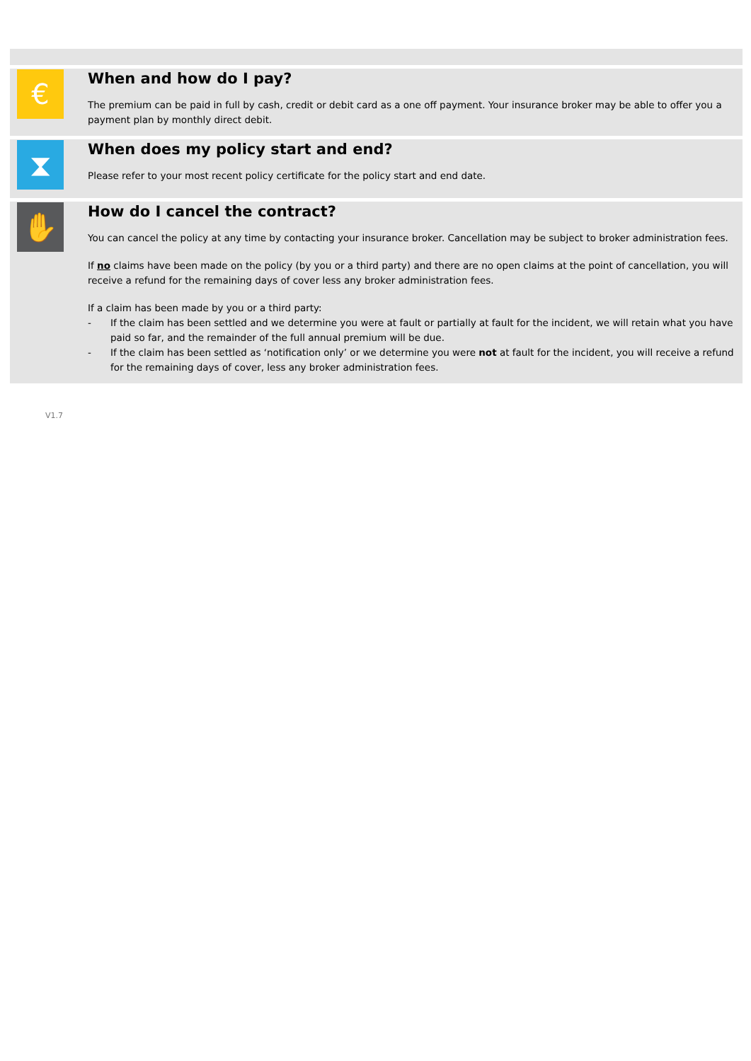€
When and how do I pay?
The premium can be paid in full by cash, credit or debit card as a one off payment. Your insurance broker may be able to offer you a payment plan by monthly direct debit.
⧗
When does my policy start and end?
Please refer to your most recent policy certificate for the policy start and end date.
✋
How do I cancel the contract?
You can cancel the policy at any time by contacting your insurance broker. Cancellation may be subject to broker administration fees.
If no claims have been made on the policy (by you or a third party) and there are no open claims at the point of cancellation, you will receive a refund for the remaining days of cover less any broker administration fees.
If a claim has been made by you or a third party:
- If the claim has been settled and we determine you were at fault or partially at fault for the incident, we will retain what you have paid so far, and the remainder of the full annual premium will be due.
- If the claim has been settled as ‘notification only’ or we determine you were not at fault for the incident, you will receive a refund for the remaining days of cover, less any broker administration fees.
V1.7